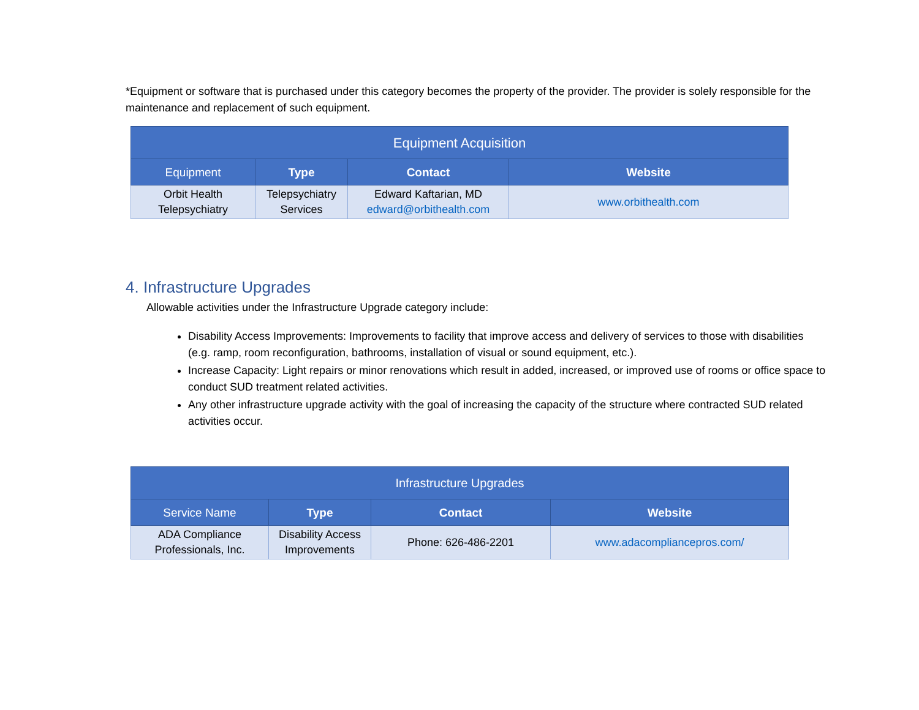*Equipment or software that is purchased under this category becomes the property of the provider. The provider is solely responsible for the maintenance and replacement of such equipment.
| Equipment Acquisition | | | |
| --- | --- | --- | --- |
| Equipment | Type | Contact | Website |
| Orbit Health Telepsychiatry | Telepsychiatry Services | Edward Kaftarian, MD edward@orbithealth.com | www.orbithealth.com |
4. Infrastructure Upgrades
Allowable activities under the Infrastructure Upgrade category include:
Disability Access Improvements: Improvements to facility that improve access and delivery of services to those with disabilities (e.g. ramp, room reconfiguration, bathrooms, installation of visual or sound equipment, etc.).
Increase Capacity: Light repairs or minor renovations which result in added, increased, or improved use of rooms or office space to conduct SUD treatment related activities.
Any other infrastructure upgrade activity with the goal of increasing the capacity of the structure where contracted SUD related activities occur.
| Infrastructure Upgrades | | | |
| --- | --- | --- | --- |
| Service Name | Type | Contact | Website |
| ADA Compliance Professionals, Inc. | Disability Access Improvements | Phone: 626-486-2201 | www.adacompliancepros.com/ |